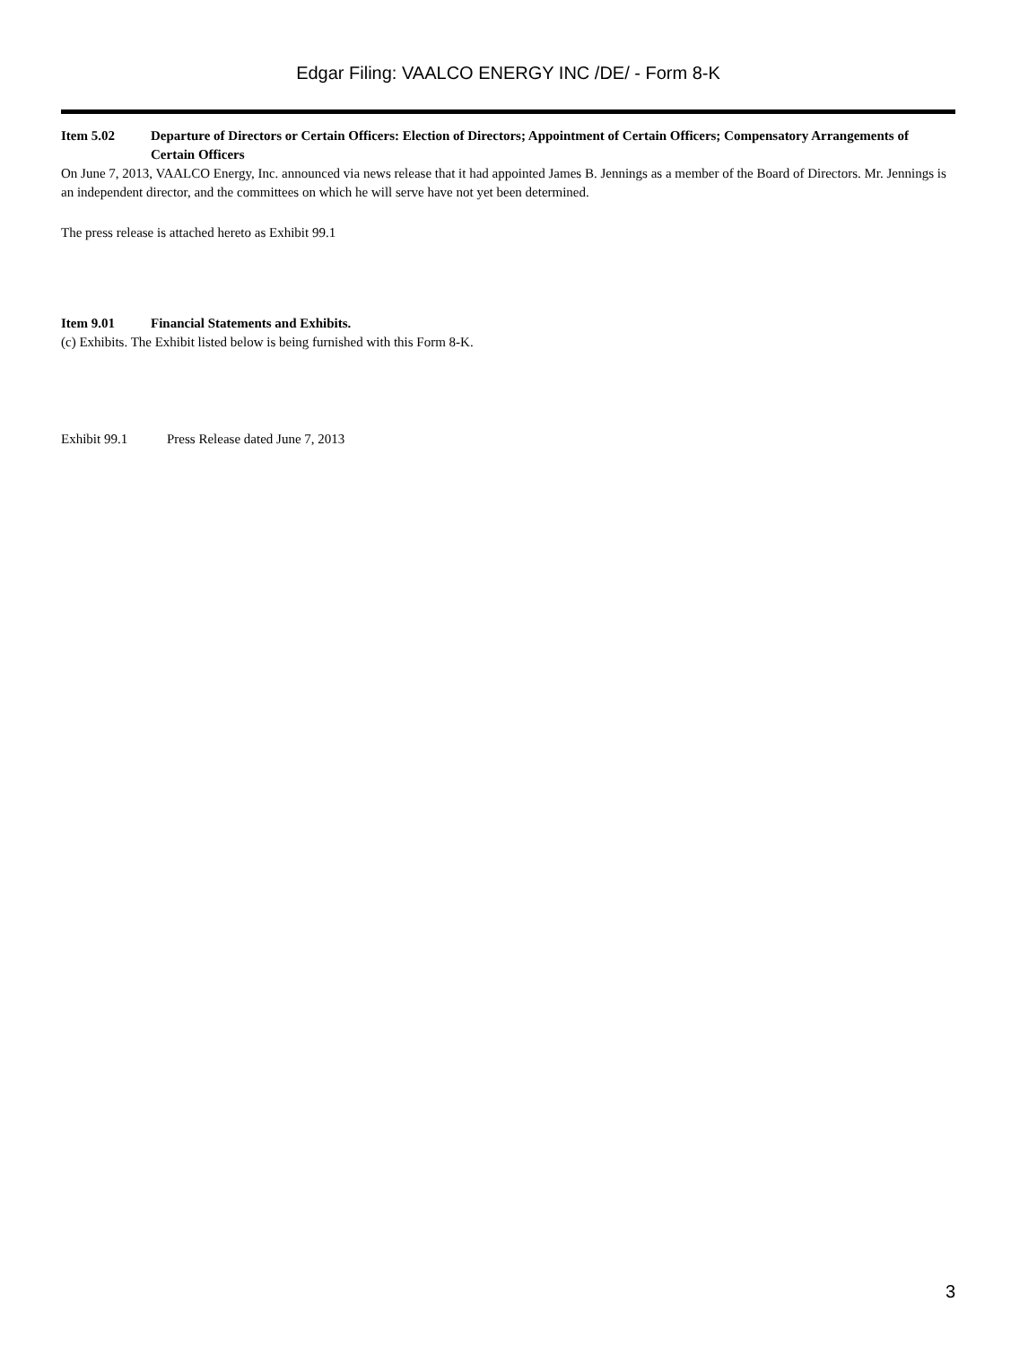Edgar Filing: VAALCO ENERGY INC /DE/ - Form 8-K
Item 5.02 Departure of Directors or Certain Officers: Election of Directors; Appointment of Certain Officers; Compensatory Arrangements of Certain Officers
On June 7, 2013, VAALCO Energy, Inc. announced via news release that it had appointed James B. Jennings as a member of the Board of Directors. Mr. Jennings is an independent director, and the committees on which he will serve have not yet been determined.
The press release is attached hereto as Exhibit 99.1
Item 9.01 Financial Statements and Exhibits.
(c) Exhibits. The Exhibit listed below is being furnished with this Form 8-K.
Exhibit 99.1 Press Release dated June 7, 2013
3